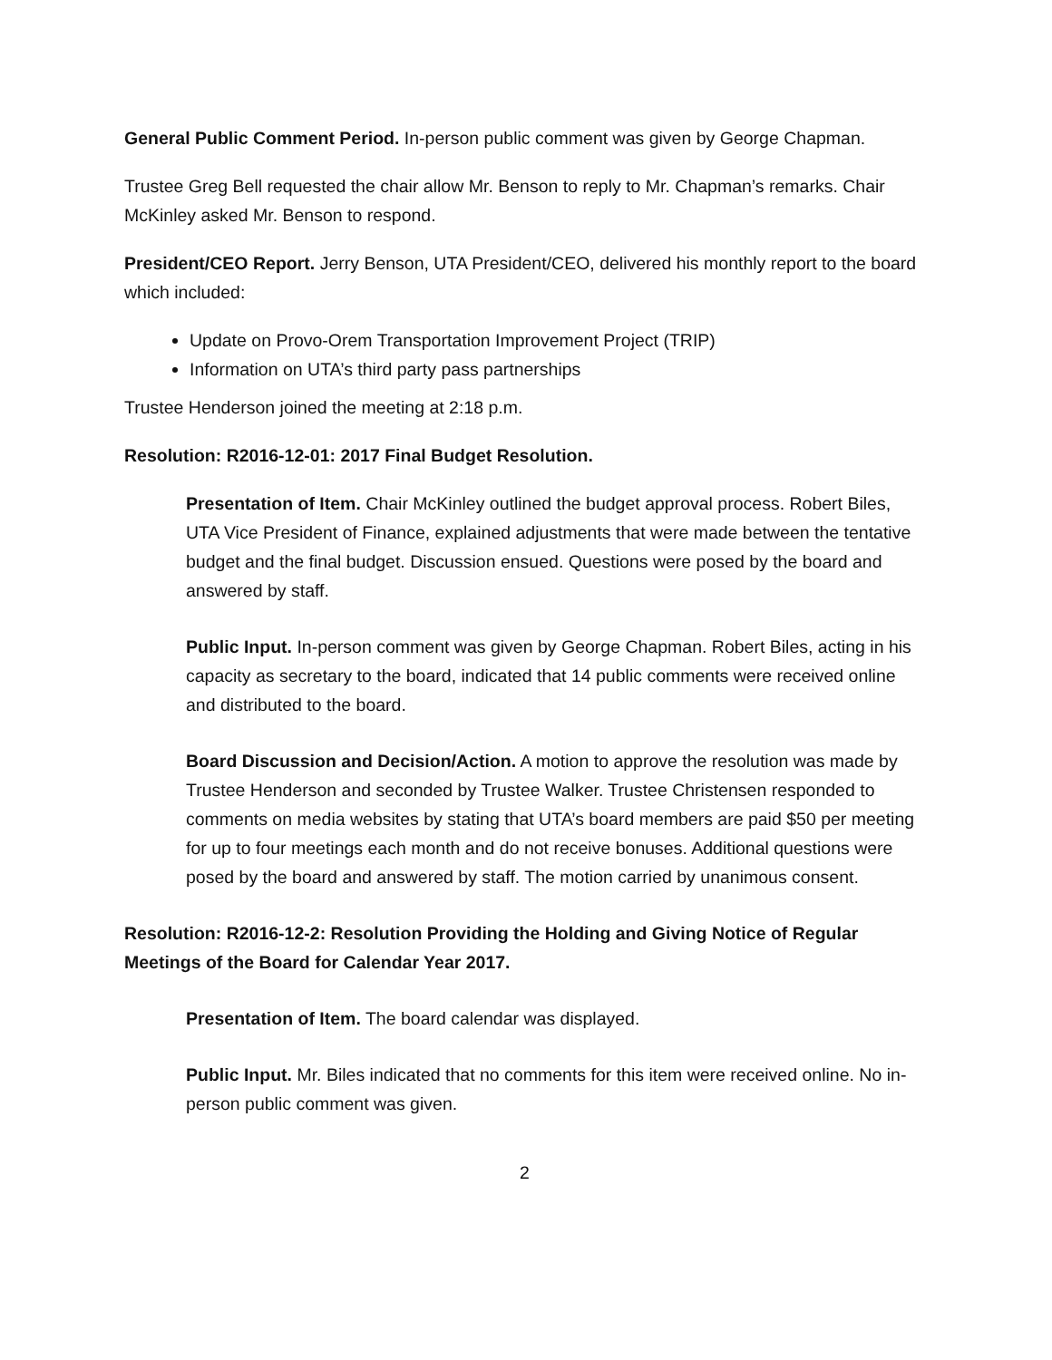General Public Comment Period. In-person public comment was given by George Chapman.
Trustee Greg Bell requested the chair allow Mr. Benson to reply to Mr. Chapman’s remarks. Chair McKinley asked Mr. Benson to respond.
President/CEO Report. Jerry Benson, UTA President/CEO, delivered his monthly report to the board which included:
Update on Provo-Orem Transportation Improvement Project (TRIP)
Information on UTA’s third party pass partnerships
Trustee Henderson joined the meeting at 2:18 p.m.
Resolution: R2016-12-01: 2017 Final Budget Resolution.
Presentation of Item. Chair McKinley outlined the budget approval process. Robert Biles, UTA Vice President of Finance, explained adjustments that were made between the tentative budget and the final budget. Discussion ensued. Questions were posed by the board and answered by staff.
Public Input. In-person comment was given by George Chapman. Robert Biles, acting in his capacity as secretary to the board, indicated that 14 public comments were received online and distributed to the board.
Board Discussion and Decision/Action. A motion to approve the resolution was made by Trustee Henderson and seconded by Trustee Walker. Trustee Christensen responded to comments on media websites by stating that UTA’s board members are paid $50 per meeting for up to four meetings each month and do not receive bonuses. Additional questions were posed by the board and answered by staff. The motion carried by unanimous consent.
Resolution: R2016-12-2: Resolution Providing the Holding and Giving Notice of Regular Meetings of the Board for Calendar Year 2017.
Presentation of Item. The board calendar was displayed.
Public Input. Mr. Biles indicated that no comments for this item were received online. No in-person public comment was given.
2